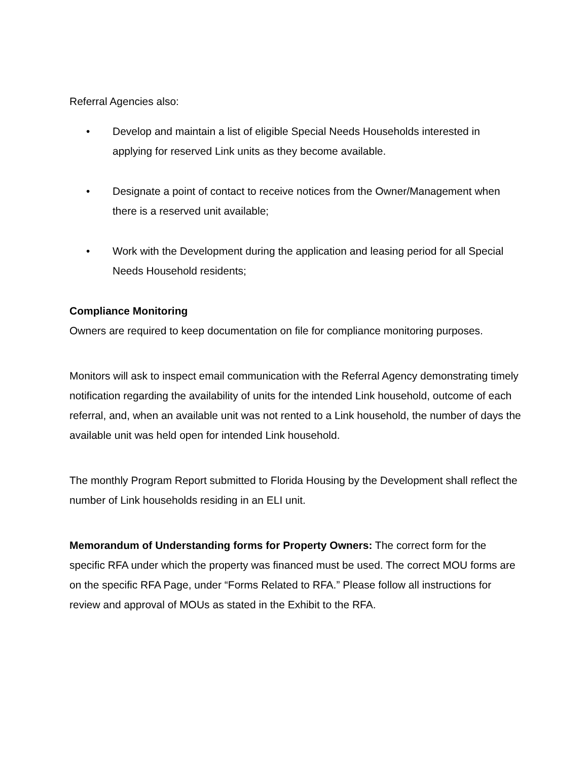Referral Agencies also:
• Develop and maintain a list of eligible Special Needs Households interested in applying for reserved Link units as they become available.
• Designate a point of contact to receive notices from the Owner/Management when there is a reserved unit available;
• Work with the Development during the application and leasing period for all Special Needs Household residents;
Compliance Monitoring
Owners are required to keep documentation on file for compliance monitoring purposes.
Monitors will ask to inspect email communication with the Referral Agency demonstrating timely notification regarding the availability of units for the intended Link household, outcome of each referral, and, when an available unit was not rented to a Link household, the number of days the available unit was held open for intended Link household.
The monthly Program Report submitted to Florida Housing by the Development shall reflect the number of Link households residing in an ELI unit.
Memorandum of Understanding forms for Property Owners: The correct form for the specific RFA under which the property was financed must be used. The correct MOU forms are on the specific RFA Page, under “Forms Related to RFA.” Please follow all instructions for review and approval of MOUs as stated in the Exhibit to the RFA.